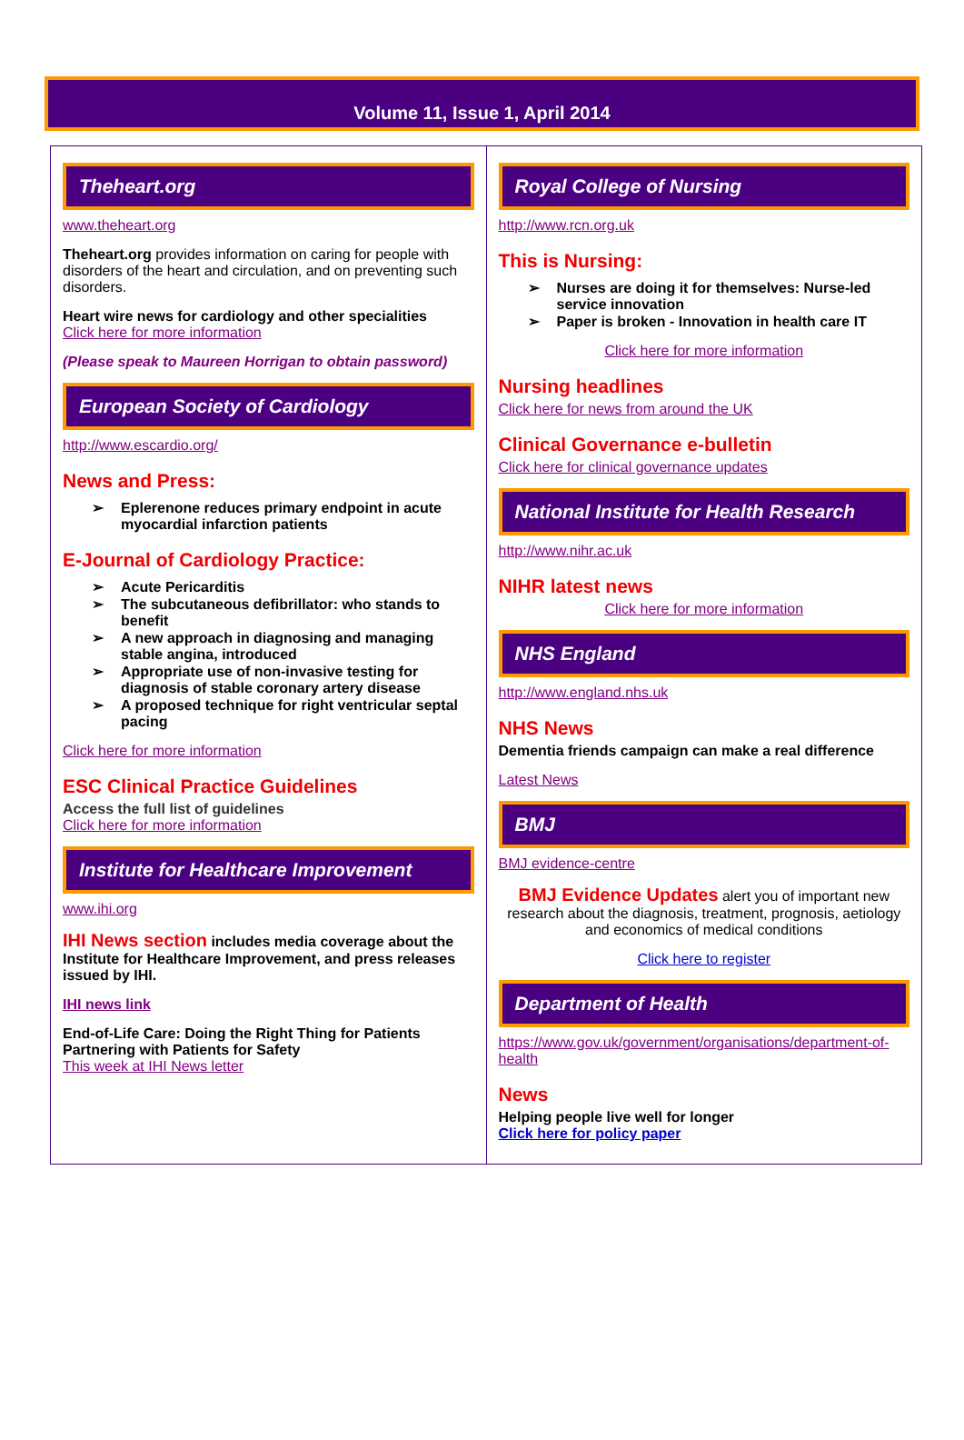Volume 11, Issue 1, April 2014
Theheart.org
www.theheart.org
Theheart.org provides information on caring for people with disorders of the heart and circulation, and on preventing such disorders.
Heart wire news for cardiology and other specialities
Click here for more information
(Please speak to Maureen Horrigan to obtain password)
European Society of Cardiology
http://www.escardio.org/
News and Press:
Eplerenone reduces primary endpoint in acute myocardial infarction patients
E-Journal of Cardiology Practice:
Acute Pericarditis
The subcutaneous defibrillator: who stands to benefit
A new approach in diagnosing and managing stable angina, introduced
Appropriate use of non-invasive testing for diagnosis of stable coronary artery disease
A proposed technique for right ventricular septal pacing
Click here for more information
ESC Clinical Practice Guidelines
Access the full list of guidelines
Click here for more information
Institute for Healthcare Improvement
www.ihi.org
IHI News section includes media coverage about the Institute for Healthcare Improvement, and press releases issued by IHI.
IHI news link
End-of-Life Care: Doing the Right Thing for Patients
Partnering with Patients for Safety
This week at IHI News letter
Royal College of Nursing
http://www.rcn.org.uk
This is Nursing:
Nurses are doing it for themselves: Nurse-led service innovation
Paper is broken - Innovation in health care IT
Click here for more information
Nursing headlines
Click here for news from around the UK
Clinical Governance e-bulletin
Click here for clinical governance updates
National Institute for Health Research
http://www.nihr.ac.uk
NIHR latest news
Click here for more information
NHS England
http://www.england.nhs.uk
NHS News
Dementia friends campaign can make a real difference
Latest News
BMJ
BMJ evidence-centre
BMJ Evidence Updates alert you of important new research about the diagnosis, treatment, prognosis, aetiology and economics of medical conditions
Click here to register
Department of Health
https://www.gov.uk/government/organisations/department-of-health
News
Helping people live well for longer
Click here for policy paper